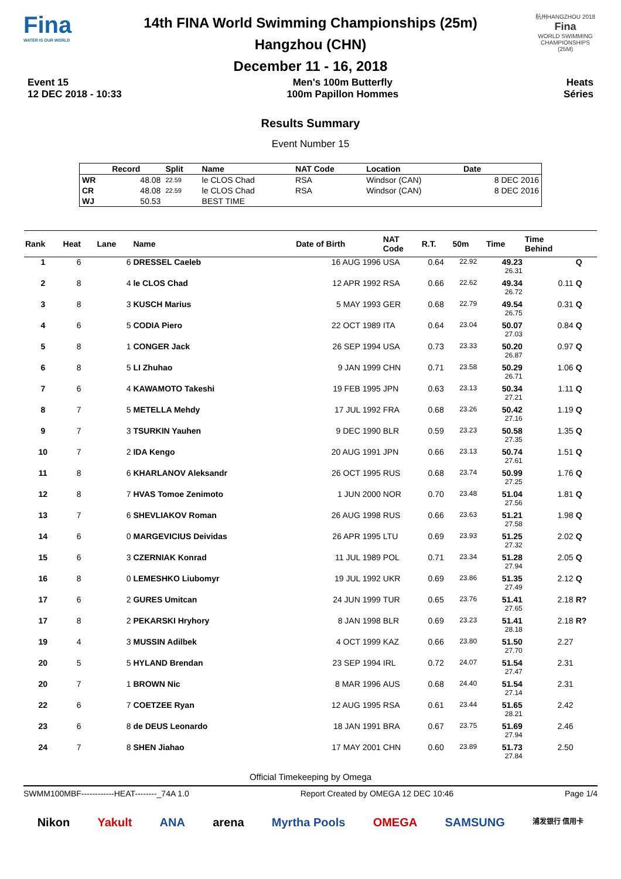Fina
WATER IS OUR WORLD
14th FINA World Swimming Championships (25m)
Hangzhou (CHN)
December 11 - 16, 2018
杭州HANGZHOU 2018
Fina
WORLD SWIMMING CHAMPIONSHIPS (25M)
Event 15
12 DEC 2018 - 10:33
Men's 100m Butterfly
100m Papillon Hommes
Heats
Séries
Results Summary
Event Number 15
| | Record | Split | Name | NAT Code | Location | Date |
| --- | --- | --- | --- | --- | --- | --- |
| WR | 48.08 | 22.59 | le CLOS Chad | RSA | Windsor (CAN) | 8 DEC 2016 |
| CR | 48.08 | 22.59 | le CLOS Chad | RSA | Windsor (CAN) | 8 DEC 2016 |
| WJ | 50.53 | | BEST TIME | | | |
| Rank | Heat | Lane | Name | Date of Birth | NAT Code | R.T. | 50m | Time | Time Behind | |
| --- | --- | --- | --- | --- | --- | --- | --- | --- | --- | --- |
| 1 | 6 | 6 | DRESSEL Caeleb | 16 AUG 1996 | USA | 0.64 | 22.92 | 49.23 26.31 | | Q |
| 2 | 8 | 4 | le CLOS Chad | 12 APR 1992 | RSA | 0.66 | 22.62 | 49.34 26.72 | 0.11 | Q |
| 3 | 8 | 3 | KUSCH Marius | 5 MAY 1993 | GER | 0.68 | 22.79 | 49.54 26.75 | 0.31 | Q |
| 4 | 6 | 5 | CODIA Piero | 22 OCT 1989 | ITA | 0.64 | 23.04 | 50.07 27.03 | 0.84 | Q |
| 5 | 8 | 1 | CONGER Jack | 26 SEP 1994 | USA | 0.73 | 23.33 | 50.20 26.87 | 0.97 | Q |
| 6 | 8 | 5 | LI Zhuhao | 9 JAN 1999 | CHN | 0.71 | 23.58 | 50.29 26.71 | 1.06 | Q |
| 7 | 6 | 4 | KAWAMOTO Takeshi | 19 FEB 1995 | JPN | 0.63 | 23.13 | 50.34 27.21 | 1.11 | Q |
| 8 | 7 | 5 | METELLA Mehdy | 17 JUL 1992 | FRA | 0.68 | 23.26 | 50.42 27.16 | 1.19 | Q |
| 9 | 7 | 3 | TSURKIN Yauhen | 9 DEC 1990 | BLR | 0.59 | 23.23 | 50.58 27.35 | 1.35 | Q |
| 10 | 7 | 2 | IDA Kengo | 20 AUG 1991 | JPN | 0.66 | 23.13 | 50.74 27.61 | 1.51 | Q |
| 11 | 8 | 6 | KHARLANOV Aleksandr | 26 OCT 1995 | RUS | 0.68 | 23.74 | 50.99 27.25 | 1.76 | Q |
| 12 | 8 | 7 | HVAS Tomoe Zenimoto | 1 JUN 2000 | NOR | 0.70 | 23.48 | 51.04 27.56 | 1.81 | Q |
| 13 | 7 | 6 | SHEVLIAKOV Roman | 26 AUG 1998 | RUS | 0.66 | 23.63 | 51.21 27.58 | 1.98 | Q |
| 14 | 6 | 0 | MARGEVICIUS Deividas | 26 APR 1995 | LTU | 0.69 | 23.93 | 51.25 27.32 | 2.02 | Q |
| 15 | 6 | 3 | CZERNIAK Konrad | 11 JUL 1989 | POL | 0.71 | 23.34 | 51.28 27.94 | 2.05 | Q |
| 16 | 8 | 0 | LEMESHKO Liubomyr | 19 JUL 1992 | UKR | 0.69 | 23.86 | 51.35 27.49 | 2.12 | Q |
| 17 | 6 | 2 | GURES Umitcan | 24 JUN 1999 | TUR | 0.65 | 23.76 | 51.41 27.65 | 2.18 | R? |
| 17 | 8 | 2 | PEKARSKI Hryhory | 8 JAN 1998 | BLR | 0.69 | 23.23 | 51.41 28.18 | 2.18 | R? |
| 19 | 4 | 3 | MUSSIN Adilbek | 4 OCT 1999 | KAZ | 0.66 | 23.80 | 51.50 27.70 | 2.27 | |
| 20 | 5 | 5 | HYLAND Brendan | 23 SEP 1994 | IRL | 0.72 | 24.07 | 51.54 27.47 | 2.31 | |
| 20 | 7 | 1 | BROWN Nic | 8 MAR 1996 | AUS | 0.68 | 24.40 | 51.54 27.14 | 2.31 | |
| 22 | 6 | 7 | COETZEE Ryan | 12 AUG 1995 | RSA | 0.61 | 23.44 | 51.65 28.21 | 2.42 | |
| 23 | 6 | 8 | de DEUS Leonardo | 18 JAN 1991 | BRA | 0.67 | 23.75 | 51.69 27.94 | 2.46 | |
| 24 | 7 | 8 | SHEN Jiahao | 17 MAY 2001 | CHN | 0.60 | 23.89 | 51.73 27.84 | 2.50 | |
Official Timekeeping by Omega
SWMM100MBF------------HEAT--------_74A 1.0 Report Created by OMEGA 12 DEC 10:46 Page 1/4
Nikon Yakult ANA arena Myrtha Pools OMEGA SAMSUNG 浦发银行 信用卡